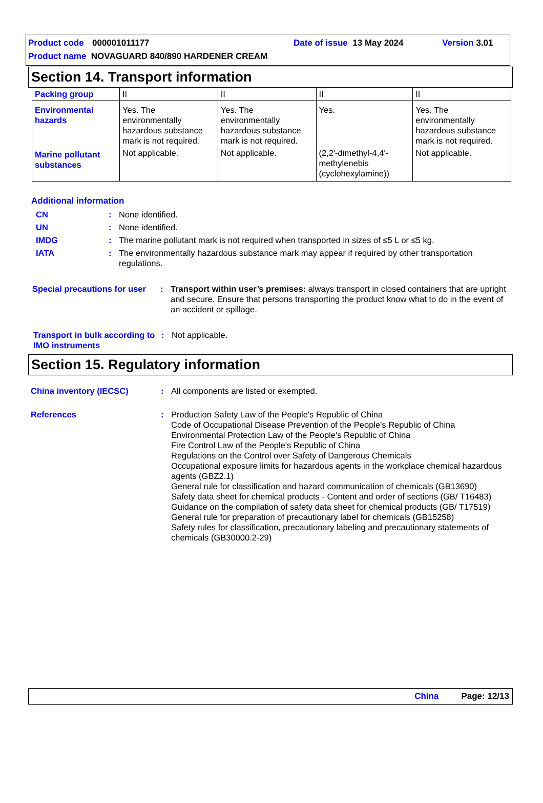Product code 000001011177 Date of issue 13 May 2024 Version 3.01
Product name NOVAGUARD 840/890 HARDENER CREAM
Section 14. Transport information
| Packing group | II | II | II | II |
| Environmental hazards | Yes. The environmentally hazardous substance mark is not required. | Yes. The environmentally hazardous substance mark is not required. | Yes. | Yes. The environmentally hazardous substance mark is not required. |
| Marine pollutant substances | Not applicable. | Not applicable. | (2,2'-dimethyl-4,4'-methylenebis (cyclohexylamine)) | Not applicable. |
Additional information
CN: None identified.
UN: None identified.
IMDG: The marine pollutant mark is not required when transported in sizes of ≤5 L or ≤5 kg.
IATA: The environmentally hazardous substance mark may appear if required by other transportation regulations.
Special precautions for user: Transport within user’s premises: always transport in closed containers that are upright and secure. Ensure that persons transporting the product know what to do in the event of an accident or spillage.
Transport in bulk according to IMO instruments: Not applicable.
Section 15. Regulatory information
China inventory (IECSC): All components are listed or exempted.
References: Production Safety Law of the People's Republic of China
Code of Occupational Disease Prevention of the People's Republic of China
Environmental Protection Law of the People's Republic of China
Fire Control Law of the People's Republic of China
Regulations on the Control over Safety of Dangerous Chemicals
Occupational exposure limits for hazardous agents in the workplace chemical hazardous agents (GBZ2.1)
General rule for classification and hazard communication of chemicals (GB13690)
Safety data sheet for chemical products - Content and order of sections (GB/ T16483)
Guidance on the compilation of safety data sheet for chemical products (GB/ T17519)
General rule for preparation of precautionary label for chemicals (GB15258)
Safety rules for classification, precautionary labeling and precautionary statements of chemicals (GB30000.2-29)
China Page: 12/13